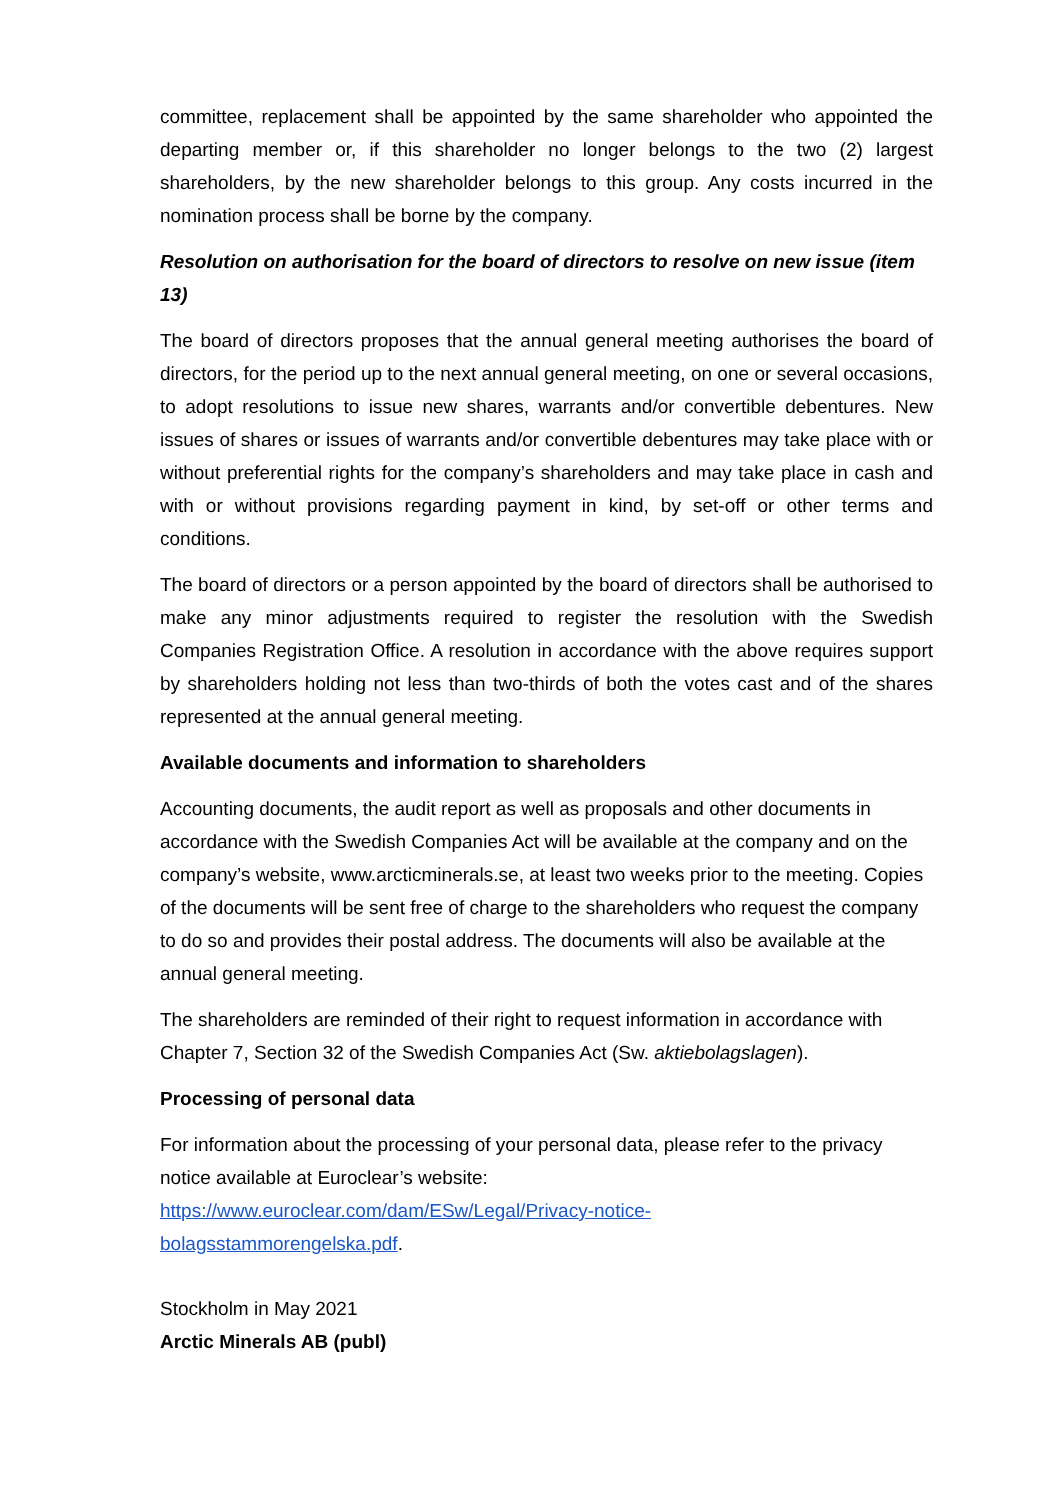committee, replacement shall be appointed by the same shareholder who appointed the departing member or, if this shareholder no longer belongs to the two (2) largest shareholders, by the new shareholder belongs to this group. Any costs incurred in the nomination process shall be borne by the company.
Resolution on authorisation for the board of directors to resolve on new issue (item 13)
The board of directors proposes that the annual general meeting authorises the board of directors, for the period up to the next annual general meeting, on one or several occasions, to adopt resolutions to issue new shares, warrants and/or convertible debentures. New issues of shares or issues of warrants and/or convertible debentures may take place with or without preferential rights for the company’s shareholders and may take place in cash and with or without provisions regarding payment in kind, by set-off or other terms and conditions.
The board of directors or a person appointed by the board of directors shall be authorised to make any minor adjustments required to register the resolution with the Swedish Companies Registration Office. A resolution in accordance with the above requires support by shareholders holding not less than two-thirds of both the votes cast and of the shares represented at the annual general meeting.
Available documents and information to shareholders
Accounting documents, the audit report as well as proposals and other documents in accordance with the Swedish Companies Act will be available at the company and on the company’s website, www.arcticminerals.se, at least two weeks prior to the meeting. Copies of the documents will be sent free of charge to the shareholders who request the company to do so and provides their postal address. The documents will also be available at the annual general meeting.
The shareholders are reminded of their right to request information in accordance with Chapter 7, Section 32 of the Swedish Companies Act (Sw. aktiebolagslagen).
Processing of personal data
For information about the processing of your personal data, please refer to the privacy notice available at Euroclear’s website:
https://www.euroclear.com/dam/ESw/Legal/Privacy-notice-
bolagsstammorengelska.pdf.
Stockholm in May 2021
Arctic Minerals AB (publ)